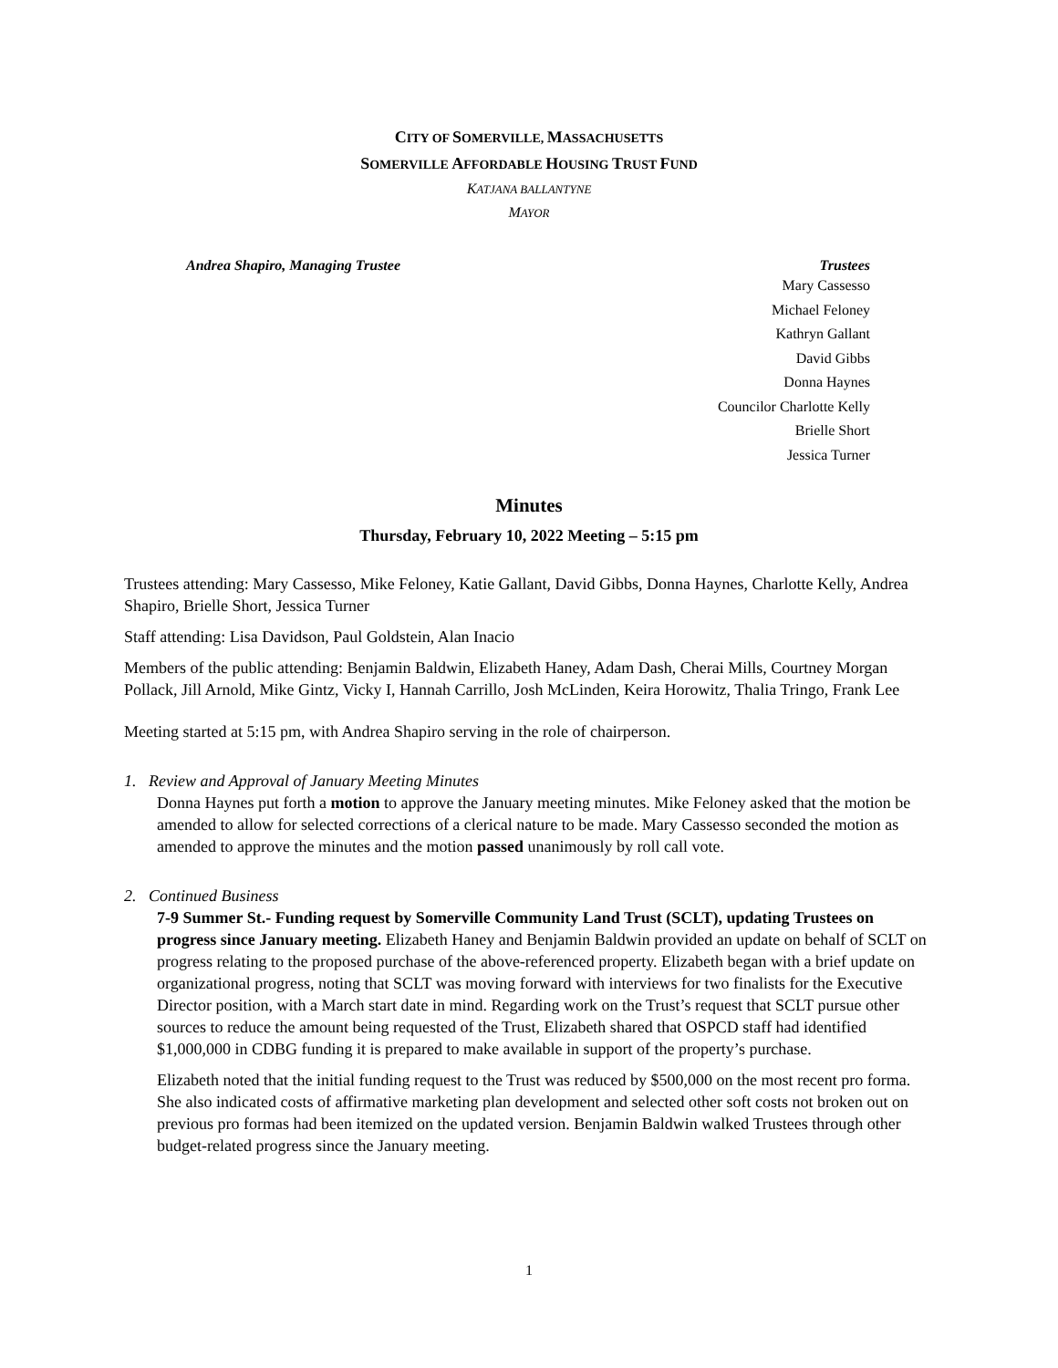CITY OF SOMERVILLE, MASSACHUSETTS
SOMERVILLE AFFORDABLE HOUSING TRUST FUND
KATJANA BALLANTYNE
MAYOR
Andrea Shapiro, Managing Trustee Trustees
Mary Cassesso
Michael Feloney
Kathryn Gallant
David Gibbs
Donna Haynes
Councilor Charlotte Kelly
Brielle Short
Jessica Turner
Minutes
Thursday, February 10, 2022 Meeting – 5:15 pm
Trustees attending: Mary Cassesso, Mike Feloney, Katie Gallant, David Gibbs, Donna Haynes, Charlotte Kelly, Andrea Shapiro, Brielle Short, Jessica Turner
Staff attending: Lisa Davidson, Paul Goldstein, Alan Inacio
Members of the public attending: Benjamin Baldwin, Elizabeth Haney, Adam Dash, Cherai Mills, Courtney Morgan Pollack, Jill Arnold, Mike Gintz, Vicky I, Hannah Carrillo, Josh McLinden, Keira Horowitz, Thalia Tringo, Frank Lee
Meeting started at 5:15 pm, with Andrea Shapiro serving in the role of chairperson.
1. Review and Approval of January Meeting Minutes
Donna Haynes put forth a motion to approve the January meeting minutes. Mike Feloney asked that the motion be amended to allow for selected corrections of a clerical nature to be made. Mary Cassesso seconded the motion as amended to approve the minutes and the motion passed unanimously by roll call vote.
2. Continued Business
7-9 Summer St.- Funding request by Somerville Community Land Trust (SCLT), updating Trustees on progress since January meeting. Elizabeth Haney and Benjamin Baldwin provided an update on behalf of SCLT on progress relating to the proposed purchase of the above-referenced property. Elizabeth began with a brief update on organizational progress, noting that SCLT was moving forward with interviews for two finalists for the Executive Director position, with a March start date in mind. Regarding work on the Trust’s request that SCLT pursue other sources to reduce the amount being requested of the Trust, Elizabeth shared that OSPCD staff had identified $1,000,000 in CDBG funding it is prepared to make available in support of the property’s purchase.
Elizabeth noted that the initial funding request to the Trust was reduced by $500,000 on the most recent pro forma. She also indicated costs of affirmative marketing plan development and selected other soft costs not broken out on previous pro formas had been itemized on the updated version. Benjamin Baldwin walked Trustees through other budget-related progress since the January meeting.
1